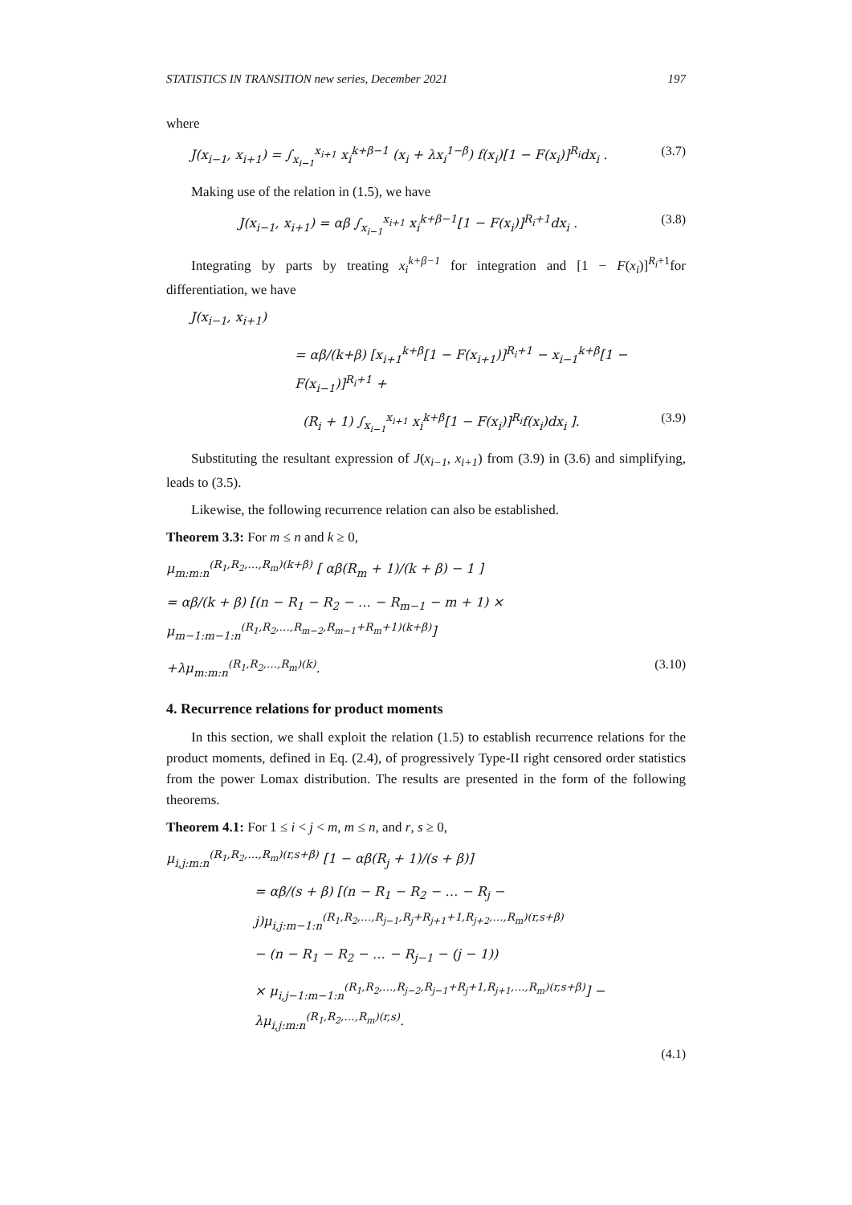STATISTICS IN TRANSITION new series, December 2021 197
where
J(x<sub>i−1</sub>, x<sub>i+1</sub>) = ∫<sub>x<sub>i−1</sub></sub><sup>x<sub>i+1</sub></sup> x<sub>i</sub><sup>k+β−1</sup> (x<sub>i</sub> + λx<sub>i</sub><sup>1−β</sup>) f(x<sub>i</sub>)[1 − F(x<sub>i</sub>)]<sup>R<sub>i</sub></sup>dx<sub>i</sub> . (3.7)
Making use of the relation in (1.5), we have
J(x<sub>i−1</sub>, x<sub>i+1</sub>) = αβ ∫<sub>x<sub>i−1</sub></sub><sup>x<sub>i+1</sub></sup> x<sub>i</sub><sup>k+β−1</sup>[1 − F(x<sub>i</sub>)]<sup>R<sub>i</sub>+1</sup>dx<sub>i</sub> . (3.8)
Integrating by parts by treating x<sub>i</sub><sup>k+β−1</sup> for integration and [1 − F(x<sub>i</sub>)]<sup>R<sub>i</sub>+1</sup>for differentiation, we have
J(x<sub>i−1</sub>, x<sub>i+1</sub>)
= αβ/(k+β) [x<sub>i+1</sub><sup>k+β</sup>[1 − F(x<sub>i+1</sub>)]<sup>R<sub>i</sub>+1</sup> − x<sub>i−1</sub><sup>k+β</sup>[1 − F(x<sub>i−1</sub>)]<sup>R<sub>i</sub>+1</sup> +
(R<sub>i</sub> + 1) ∫<sub>x<sub>i−1</sub></sub><sup>x<sub>i+1</sub></sup> x<sub>i</sub><sup>k+β</sup>[1 − F(x<sub>i</sub>)]<sup>R<sub>i</sub></sup>f(x<sub>i</sub>)dx<sub>i</sub> ]. (3.9)
Substituting the resultant expression of J(x<sub>i−1</sub>, x<sub>i+1</sub>) from (3.9) in (3.6) and simplifying, leads to (3.5).
Likewise, the following recurrence relation can also be established.
Theorem 3.3: For m ≤ n and k ≥ 0,
μ<sub>m:m:n</sub><sup>(R<sub>1</sub>,R<sub>2</sub>,…,R<sub>m</sub>)(k+β)</sup> [ αβ(R<sub>m</sub> + 1)/(k + β) − 1 ]
= αβ/(k + β) [(n − R<sub>1</sub> − R<sub>2</sub> − … − R<sub>m−1</sub> − m + 1) × μ<sub>m−1:m−1:n</sub><sup>(R<sub>1</sub>,R<sub>2</sub>,…,R<sub>m−2</sub>,R<sub>m−1</sub>+R<sub>m</sub>+1)(k+β)</sup>]
+λμ<sub>m:m:n</sub><sup>(R<sub>1</sub>,R<sub>2</sub>,…,R<sub>m</sub>)(k)</sup>. (3.10)
4. Recurrence relations for product moments
In this section, we shall exploit the relation (1.5) to establish recurrence relations for the product moments, defined in Eq. (2.4), of progressively Type-II right censored order statistics from the power Lomax distribution. The results are presented in the form of the following theorems.
Theorem 4.1: For 1 ≤ i < j < m, m ≤ n, and r, s ≥ 0,
μ<sub>i,j:m:n</sub><sup>(R<sub>1</sub>,R<sub>2</sub>,…,R<sub>m</sub>)(r,s+β)</sup> [1 − αβ(R<sub>j</sub> + 1)/(s + β)]
= αβ/(s + β) [(n − R<sub>1</sub> − R<sub>2</sub> − … − R<sub>j</sub> − j)μ<sub>i,j:m−1:n</sub><sup>(R<sub>1</sub>,R<sub>2</sub>,…,R<sub>j−1</sub>,R<sub>j</sub>+R<sub>j+1</sub>+1,R<sub>j+2</sub>,…,R<sub>m</sub>)(r,s+β)</sup>
− (n − R<sub>1</sub> − R<sub>2</sub> − … − R<sub>j−1</sub> − (j − 1))
× μ<sub>i,j−1:m−1:n</sub><sup>(R<sub>1</sub>,R<sub>2</sub>,…,R<sub>j−2</sub>,R<sub>j−1</sub>+R<sub>j</sub>+1,R<sub>j+1</sub>,…,R<sub>m</sub>)(r,s+β)</sup>] − λμ<sub>i,j:m:n</sub><sup>(R<sub>1</sub>,R<sub>2</sub>,…,R<sub>m</sub>)(r,s)</sup>.
(4.1)